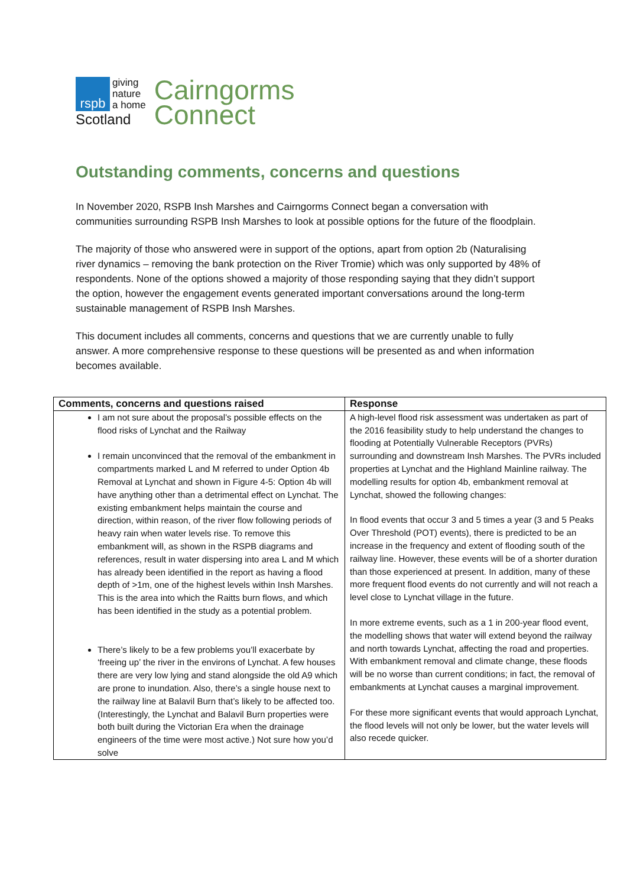rspb
giving
nature
a home
Scotland
Cairngorms
Connect
Outstanding comments, concerns and questions
In November 2020, RSPB Insh Marshes and Cairngorms Connect began a conversation with communities surrounding RSPB Insh Marshes to look at possible options for the future of the floodplain.
The majority of those who answered were in support of the options, apart from option 2b (Naturalising river dynamics – removing the bank protection on the River Tromie) which was only supported by 48% of respondents. None of the options showed a majority of those responding saying that they didn’t support the option, however the engagement events generated important conversations around the long-term sustainable management of RSPB Insh Marshes.
This document includes all comments, concerns and questions that we are currently unable to fully answer. A more comprehensive response to these questions will be presented as and when information becomes available.
| Comments, concerns and questions raised | Response |
| --- | --- |
| I am not sure about the proposal’s possible effects on the flood risks of Lynchat and the Railway I remain unconvinced that the removal of the embankment in compartments marked L and M referred to under Option 4b Removal at Lynchat and shown in Figure 4-5: Option 4b will have anything other than a detrimental effect on Lynchat. The existing embankment helps maintain the course and direction, within reason, of the river flow following periods of heavy rain when water levels rise. To remove this embankment will, as shown in the RSPB diagrams and references, result in water dispersing into area L and M which has already been identified in the report as having a flood depth of >1m, one of the highest levels within Insh Marshes. This is the area into which the Raitts burn flows, and which has been identified in the study as a potential problem. There’s likely to be a few problems you’ll exacerbate by ‘freeing up’ the river in the environs of Lynchat. A few houses there are very low lying and stand alongside the old A9 which are prone to inundation. Also, there’s a single house next to the railway line at Balavil Burn that’s likely to be affected too. (Interestingly, the Lynchat and Balavil Burn properties were both built during the Victorian Era when the drainage engineers of the time were most active.) Not sure how you’d solve | A high-level flood risk assessment was undertaken as part of the 2016 feasibility study to help understand the changes to flooding at Potentially Vulnerable Receptors (PVRs) surrounding and downstream Insh Marshes. The PVRs included properties at Lynchat and the Highland Mainline railway. The modelling results for option 4b, embankment removal at Lynchat, showed the following changes: In flood events that occur 3 and 5 times a year (3 and 5 Peaks Over Threshold (POT) events), there is predicted to be an increase in the frequency and extent of flooding south of the railway line. However, these events will be of a shorter duration than those experienced at present. In addition, many of these more frequent flood events do not currently and will not reach a level close to Lynchat village in the future. In more extreme events, such as a 1 in 200-year flood event, the modelling shows that water will extend beyond the railway and north towards Lynchat, affecting the road and properties. With embankment removal and climate change, these floods will be no worse than current conditions; in fact, the removal of embankments at Lynchat causes a marginal improvement. For these more significant events that would approach Lynchat, the flood levels will not only be lower, but the water levels will also recede quicker. |